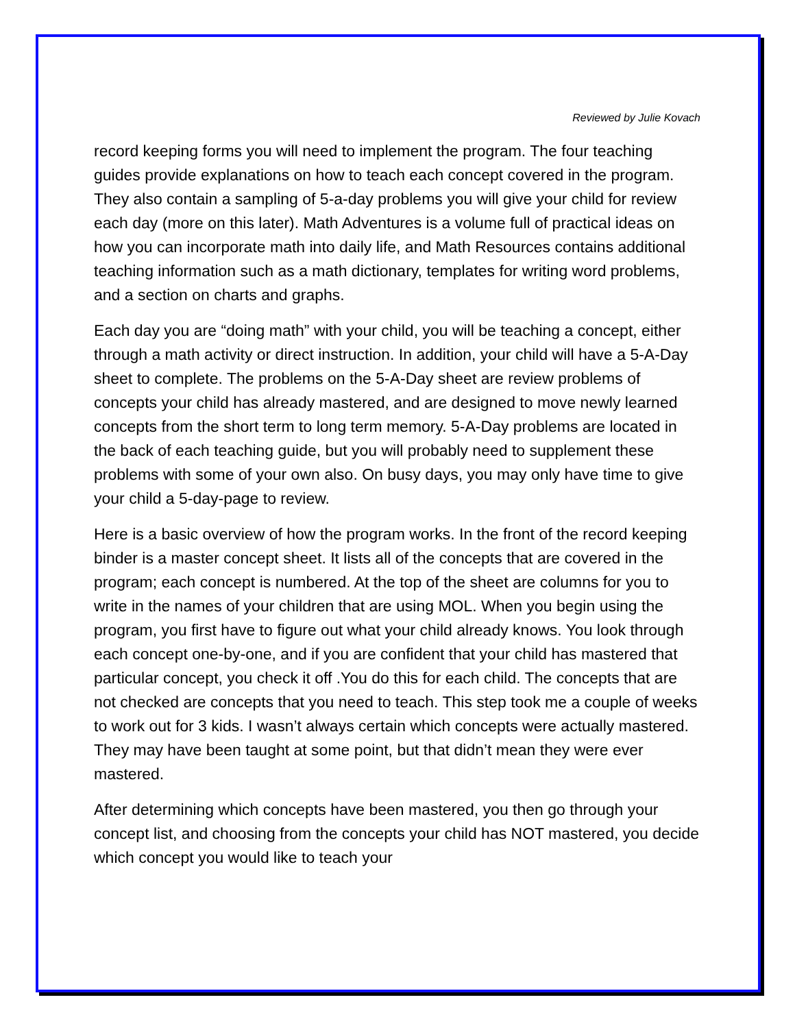Reviewed by Julie Kovach
record keeping forms you will need to implement the program. The four teaching guides provide explanations on how to teach each concept covered in the program. They also contain a sampling of 5-a-day problems you will give your child for review each day (more on this later). Math Adventures is a volume full of practical ideas on how you can incorporate math into daily life, and Math Resources contains additional teaching information such as a math dictionary, templates for writing word problems, and a section on charts and graphs.
Each day you are “doing math” with your child, you will be teaching a concept, either through a math activity or direct instruction. In addition, your child will have a 5-A-Day sheet to complete. The problems on the 5-A-Day sheet are review problems of concepts your child has already mastered, and are designed to move newly learned concepts from the short term to long term memory. 5-A-Day problems are located in the back of each teaching guide, but you will probably need to supplement these problems with some of your own also. On busy days, you may only have time to give your child a 5-day-page to review.
Here is a basic overview of how the program works. In the front of the record keeping binder is a master concept sheet. It lists all of the concepts that are covered in the program; each concept is numbered. At the top of the sheet are columns for you to write in the names of your children that are using MOL. When you begin using the program, you first have to figure out what your child already knows. You look through each concept one-by-one, and if you are confident that your child has mastered that particular concept, you check it off .You do this for each child. The concepts that are not checked are concepts that you need to teach. This step took me a couple of weeks to work out for 3 kids. I wasn’t always certain which concepts were actually mastered. They may have been taught at some point, but that didn’t mean they were ever mastered.
After determining which concepts have been mastered, you then go through your concept list, and choosing from the concepts your child has NOT mastered, you decide which concept you would like to teach your